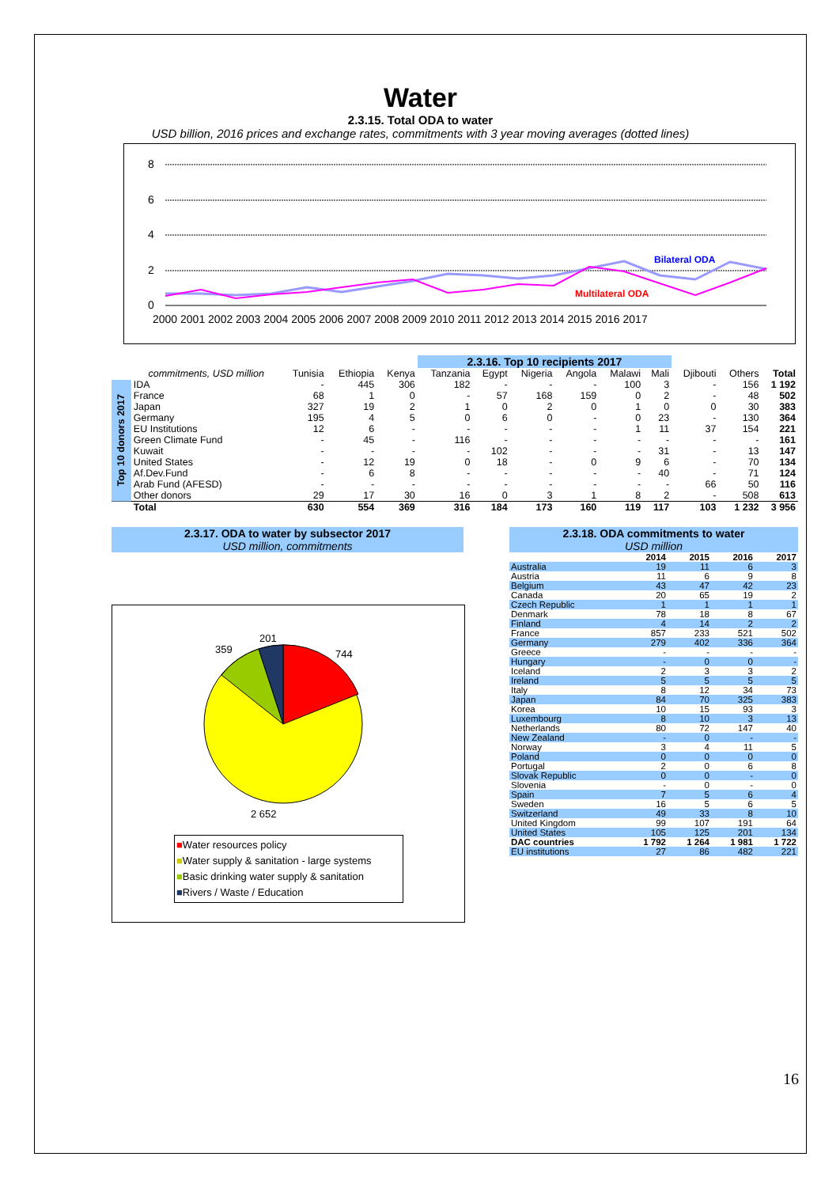Water
2.3.15. Total ODA to water
USD billion, 2016 prices and exchange rates, commitments with 3 year moving averages (dotted lines)
8
6
4
2
0
Bilateral ODA
Multilateral ODA
2000 2001 2002 2003 2004 2005 2006 2007 2008 2009 2010 2011 2012 2013 2014 2015 2016 2017
| | | | | | 2.3.16. Top 10 recipients 2017 | | | | | | | | |
| | commitments, USD million | Tunisia | Ethiopia | Kenya | Tanzania | Egypt | Nigeria | Angola | Malawi | Mali | Djibouti | Others | Total |
| Top 10 donors 2017 | IDA | - | 445 | 306 | 182 | - | - | - | 100 | 3 | - | 156 | 1 192 |
| | France | 68 | 1 | 0 | - | 57 | 168 | 159 | 0 | 2 | - | 48 | 502 |
| | Japan | 327 | 19 | 2 | 1 | 0 | 2 | 0 | 1 | 0 | 0 | 30 | 383 |
| | Germany | 195 | 4 | 5 | 0 | 6 | 0 | - | 0 | 23 | - | 130 | 364 |
| | EU Institutions | 12 | 6 | - | - | - | - | - | 1 | 11 | 37 | 154 | 221 |
| | Green Climate Fund | - | 45 | - | 116 | - | - | - | - | - | - | - | 161 |
| | Kuwait | - | - | - | - | 102 | - | - | - | 31 | - | 13 | 147 |
| | United States | - | 12 | 19 | 0 | 18 | - | 0 | 9 | 6 | - | 70 | 134 |
| | Af.Dev.Fund | - | 6 | 8 | - | - | - | - | - | 40 | - | 71 | 124 |
| | Arab Fund (AFESD) | - | - | - | - | - | - | - | - | - | 66 | 50 | 116 |
| | Other donors | 29 | 17 | 30 | 16 | 0 | 3 | 1 | 8 | 2 | - | 508 | 613 |
| | Total | 630 | 554 | 369 | 316 | 184 | 173 | 160 | 119 | 117 | 103 | 1 232 | 3 956 |
2.3.17. ODA to water by subsector 2017
USD million, commitments
201
359
744
2 652
■Water resources policy
■Water supply & sanitation - large systems
■Basic drinking water supply & sanitation
■Rivers / Waste / Education
2.3.18. ODA commitments to water
USD million
| | 2014 | 2015 | 2016 | 2017 |
| Australia | 19 | 11 | 6 | 3 |
| Austria | 11 | 6 | 9 | 8 |
| Belgium | 43 | 47 | 42 | 23 |
| Canada | 20 | 65 | 19 | 2 |
| Czech Republic | 1 | 1 | 1 | 1 |
| Denmark | 78 | 18 | 8 | 67 |
| Finland | 4 | 14 | 2 | 2 |
| France | 857 | 233 | 521 | 502 |
| Germany | 279 | 402 | 336 | 364 |
| Greece | - | - | - | - |
| Hungary | - | 0 | 0 | - |
| Iceland | 2 | 3 | 3 | 2 |
| Ireland | 5 | 5 | 5 | 5 |
| Italy | 8 | 12 | 34 | 73 |
| Japan | 84 | 70 | 325 | 383 |
| Korea | 10 | 15 | 93 | 3 |
| Luxembourg | 8 | 10 | 3 | 13 |
| Netherlands | 80 | 72 | 147 | 40 |
| New Zealand | - | 0 | - | - |
| Norway | 3 | 4 | 11 | 5 |
| Poland | 0 | 0 | 0 | 0 |
| Portugal | 2 | 0 | 6 | 8 |
| Slovak Republic | 0 | 0 | - | 0 |
| Slovenia | - | 0 | - | 0 |
| Spain | 7 | 5 | 6 | 4 |
| Sweden | 16 | 5 | 6 | 5 |
| Switzerland | 49 | 33 | 8 | 10 |
| United Kingdom | 99 | 107 | 191 | 64 |
| United States | 105 | 125 | 201 | 134 |
| DAC countries | 1 792 | 1 264 | 1 981 | 1 722 |
| EU institutions | 27 | 86 | 482 | 221 |
16